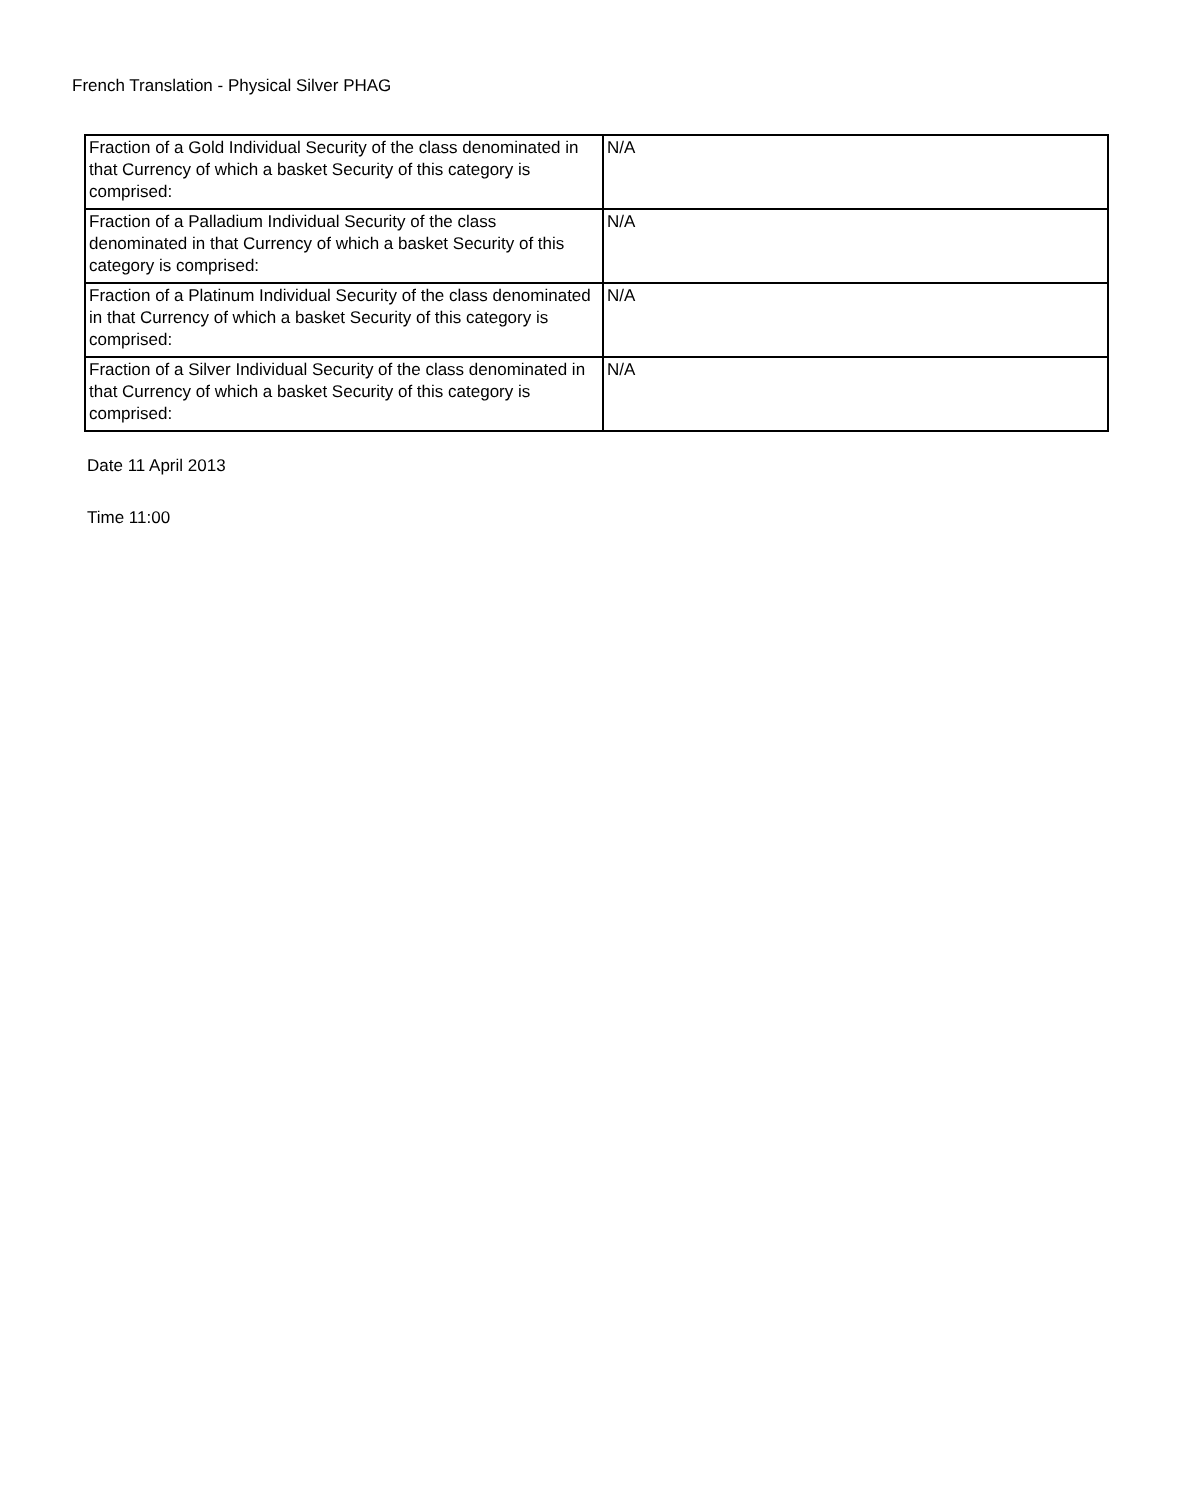French Translation - Physical Silver PHAG
| Fraction of a Gold Individual Security of the class denominated in that Currency of which a basket Security of this category is comprised: | N/A |
| Fraction of a Palladium Individual Security of the class denominated in that Currency of which a basket Security of this category is comprised: | N/A |
| Fraction of a Platinum Individual Security of the class denominated in that Currency of which a basket Security of this category is comprised: | N/A |
| Fraction of a Silver Individual Security of the class denominated in that Currency of which a basket Security of this category is comprised: | N/A |
Date 11 April 2013
Time 11:00